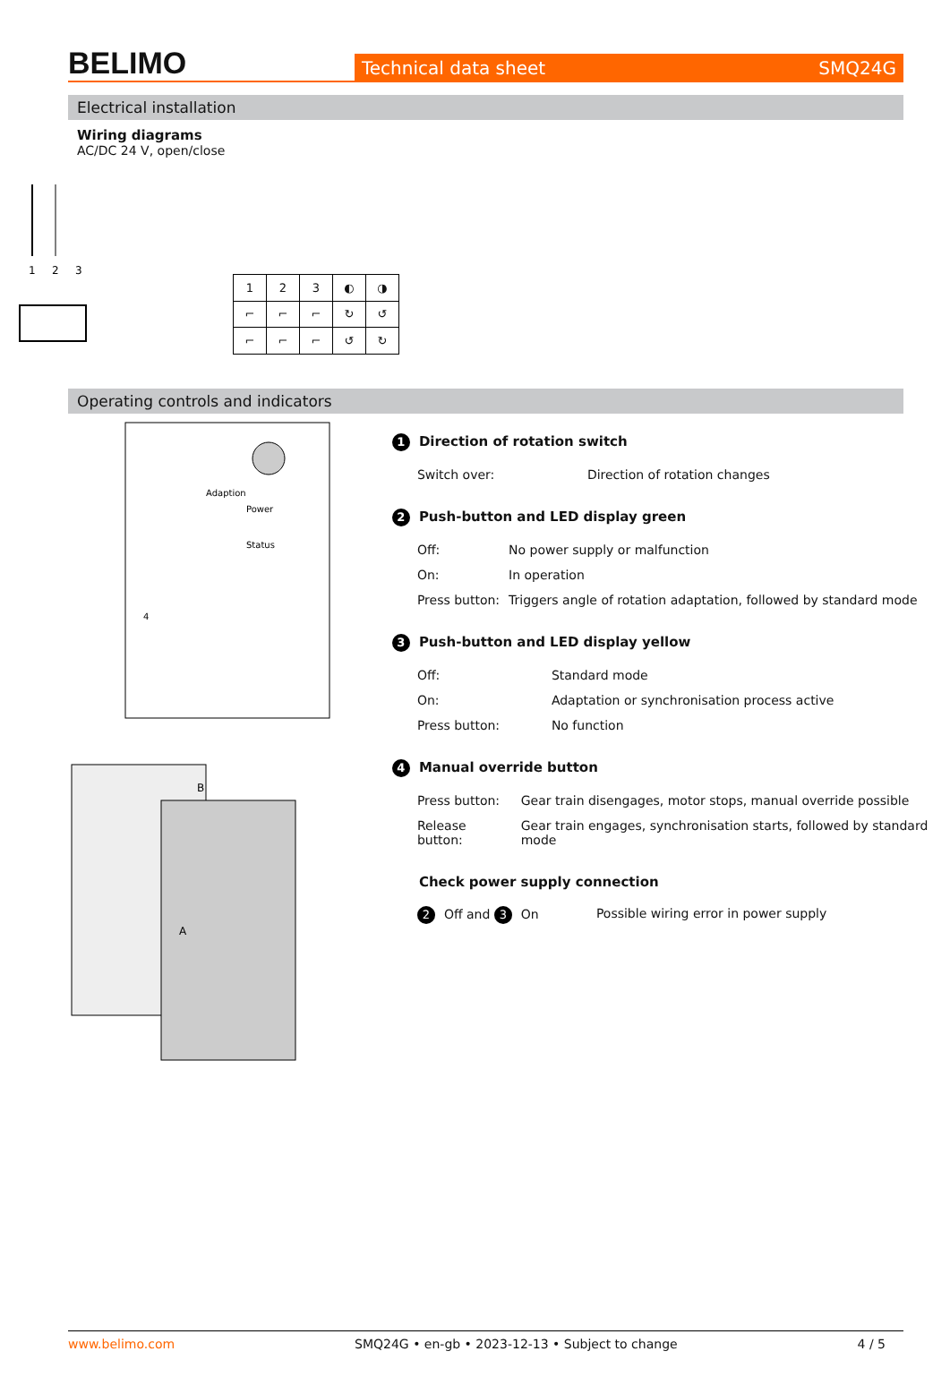BELIMO
Technical data sheet SMQ24G
Electrical installation
Wiring diagrams
AC/DC 24 V, open/close
1
2
3
| 1 | 2 | 3 | ◐ | ◑ |
| ⌐ | ⌐ | ⌐ | ↻ | ↺ |
| ⌐ | ⌐ | ⌐ | ↺ | ↻ |
Operating controls and indicators
Adaption
Power
Status
4
B
A
1 Direction of rotation switch
| Switch over: | Direction of rotation changes |
2 Push-button and LED display green
| Off: | No power supply or malfunction |
| On: | In operation |
| Press button: | Triggers angle of rotation adaptation, followed by standard mode |
3 Push-button and LED display yellow
| Off: | Standard mode |
| On: | Adaptation or synchronisation process active |
| Press button: | No function |
4 Manual override button
| Press button: | Gear train disengages, motor stops, manual override possible |
| Release button: | Gear train engages, synchronisation starts, followed by standard mode |
Check power supply connection
| 2 Off and 3 On | Possible wiring error in power supply |
www.belimo.com SMQ24G • en-gb • 2023-12-13 • Subject to change 4 / 5